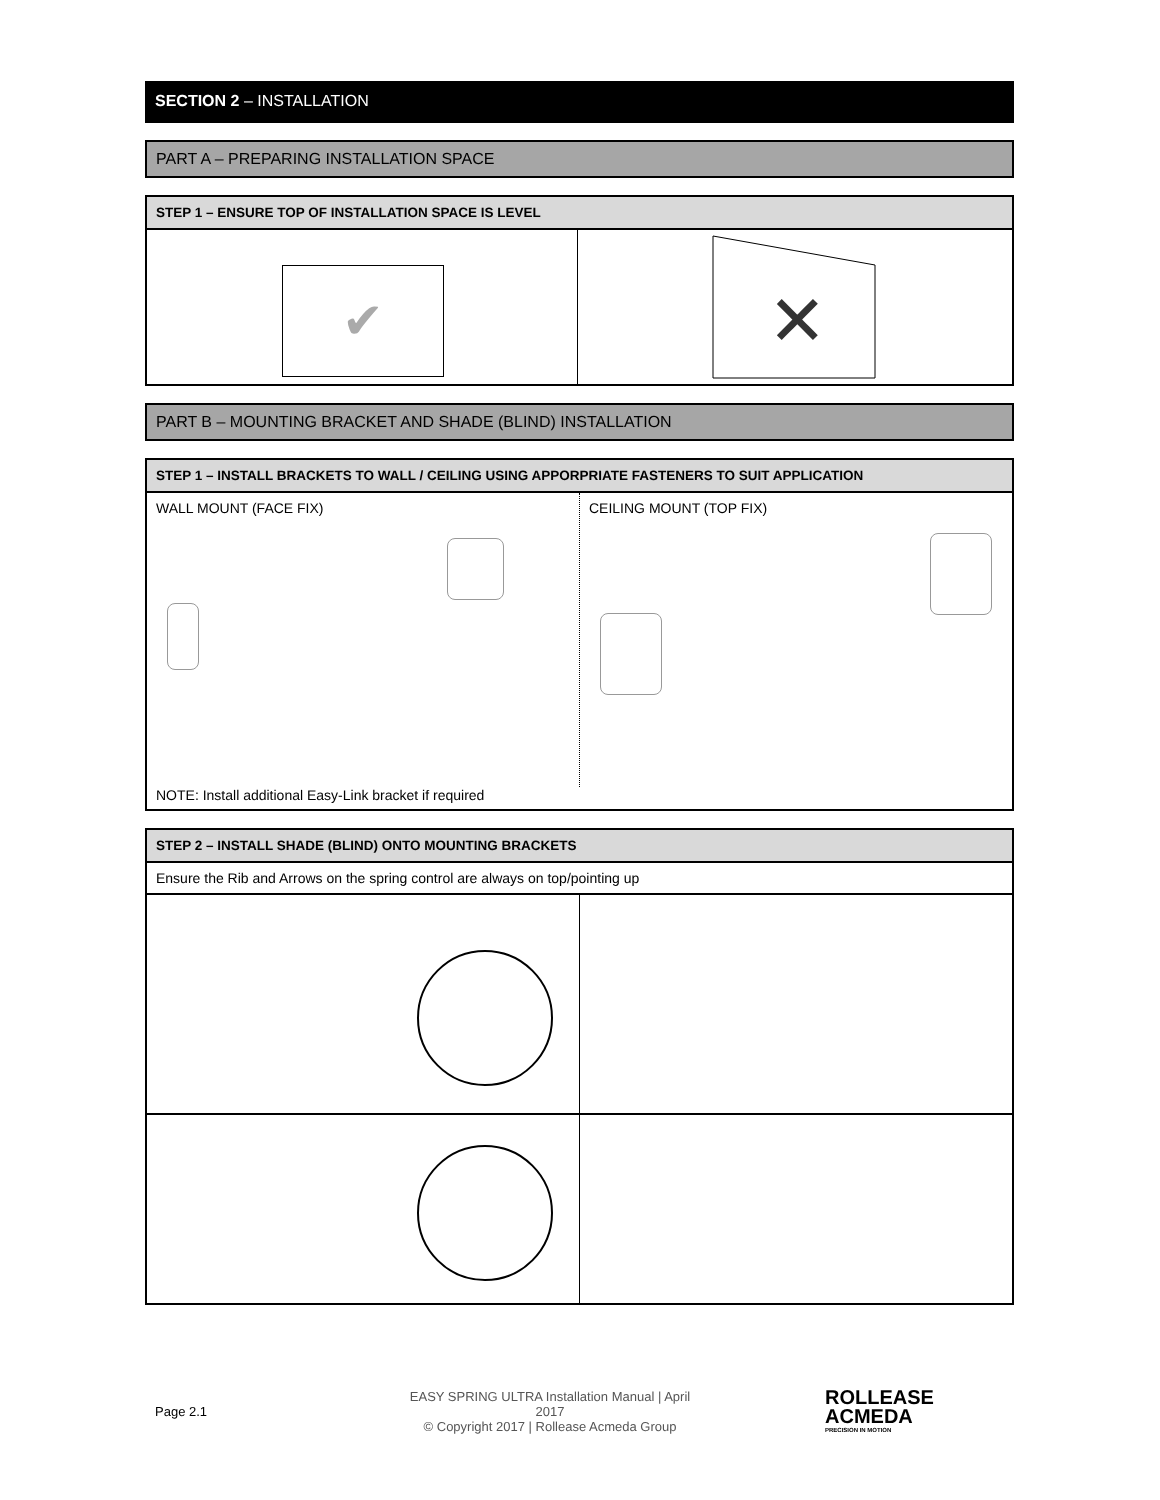SECTION 2 – INSTALLATION
PART A – PREPARING INSTALLATION SPACE
STEP 1 – ENSURE TOP OF INSTALLATION SPACE IS LEVEL
✔
✕
PART B – MOUNTING BRACKET AND SHADE (BLIND) INSTALLATION
STEP 1 – INSTALL BRACKETS TO WALL / CEILING USING APPORPRIATE FASTENERS TO SUIT APPLICATION
WALL MOUNT (FACE FIX) CEILING MOUNT (TOP FIX)
NOTE: Install additional Easy-Link bracket if required
STEP 2 – INSTALL SHADE (BLIND) ONTO MOUNTING BRACKETS
Ensure the Rib and Arrows on the spring control are always on top/pointing up
Page 2.1
EASY SPRING ULTRA Installation Manual | April 2017
© Copyright 2017 | Rollease Acmeda Group
ROLLEASE
ACMEDA
PRECISION IN MOTION